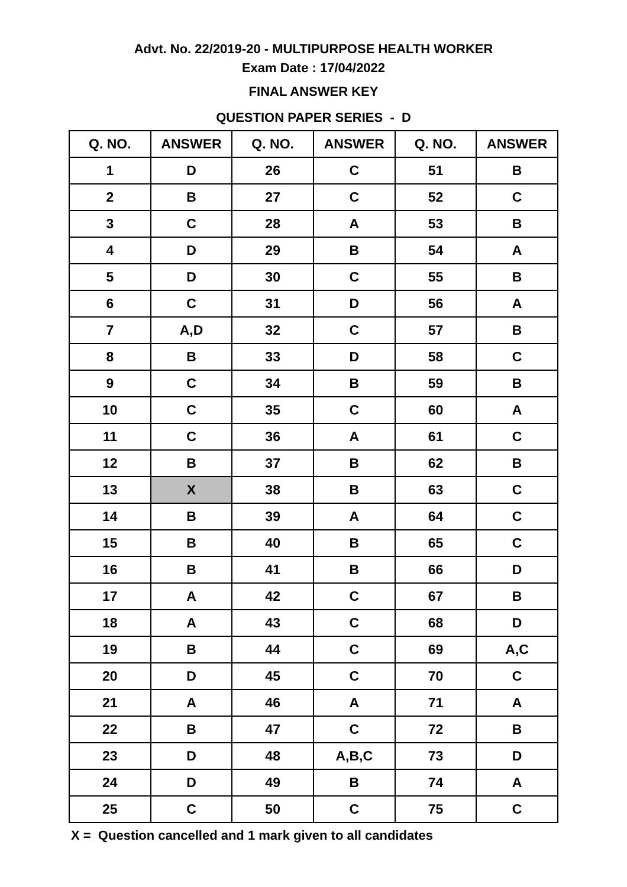Advt. No. 22/2019-20 - MULTIPURPOSE HEALTH WORKER
Exam Date : 17/04/2022
FINAL ANSWER KEY
QUESTION PAPER SERIES - D
| Q. NO. | ANSWER | Q. NO. | ANSWER | Q. NO. | ANSWER |
| --- | --- | --- | --- | --- | --- |
| 1 | D | 26 | C | 51 | B |
| 2 | B | 27 | C | 52 | C |
| 3 | C | 28 | A | 53 | B |
| 4 | D | 29 | B | 54 | A |
| 5 | D | 30 | C | 55 | B |
| 6 | C | 31 | D | 56 | A |
| 7 | A,D | 32 | C | 57 | B |
| 8 | B | 33 | D | 58 | C |
| 9 | C | 34 | B | 59 | B |
| 10 | C | 35 | C | 60 | A |
| 11 | C | 36 | A | 61 | C |
| 12 | B | 37 | B | 62 | B |
| 13 | X | 38 | B | 63 | C |
| 14 | B | 39 | A | 64 | C |
| 15 | B | 40 | B | 65 | C |
| 16 | B | 41 | B | 66 | D |
| 17 | A | 42 | C | 67 | B |
| 18 | A | 43 | C | 68 | D |
| 19 | B | 44 | C | 69 | A,C |
| 20 | D | 45 | C | 70 | C |
| 21 | A | 46 | A | 71 | A |
| 22 | B | 47 | C | 72 | B |
| 23 | D | 48 | A,B,C | 73 | D |
| 24 | D | 49 | B | 74 | A |
| 25 | C | 50 | C | 75 | C |
X = Question cancelled and 1 mark given to all candidates